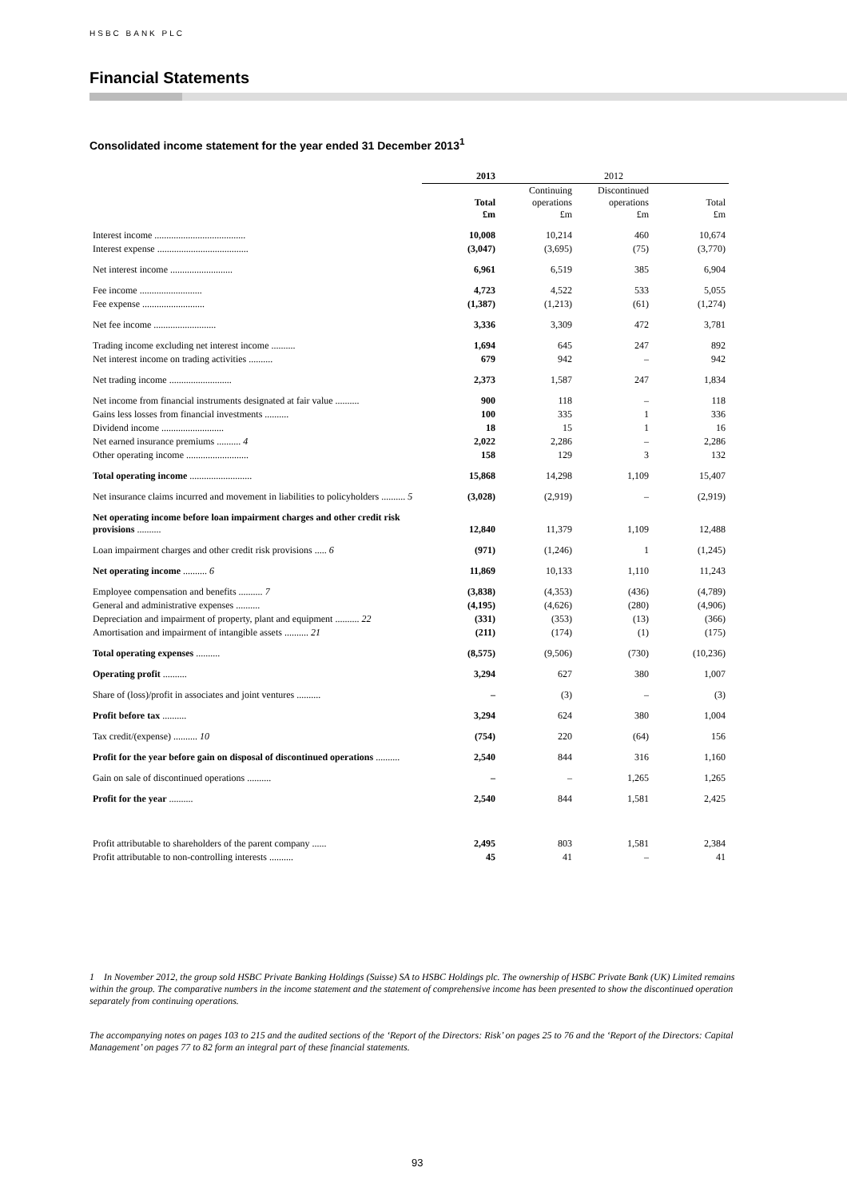HSBC BANK PLC
Financial Statements
Consolidated income statement for the year ended 31 December 2013<sup>1</sup>
| | 2013 | 2012 | | |
| --- | --- | --- | --- | --- |
| | Total £m | Continuing operations £m | Discontinued operations £m | Total £m |
| Interest income ...................................... | 10,008 | 10,214 | 460 | 10,674 |
| Interest expense ...................................... | (3,047) | (3,695) | (75) | (3,770) |
| Net interest income .......................... | 6,961 | 6,519 | 385 | 6,904 |
| Fee income .......................... | 4,723 | 4,522 | 533 | 5,055 |
| Fee expense .......................... | (1,387) | (1,213) | (61) | (1,274) |
| Net fee income .......................... | 3,336 | 3,309 | 472 | 3,781 |
| Trading income excluding net interest income .......... | 1,694 | 645 | 247 | 892 |
| Net interest income on trading activities .......... | 679 | 942 | – | 942 |
| Net trading income .......................... | 2,373 | 1,587 | 247 | 1,834 |
| Net income from financial instruments designated at fair value .......... | 900 | 118 | – | 118 |
| Gains less losses from financial investments .......... | 100 | 335 | 1 | 336 |
| Dividend income .......................... | 18 | 15 | 1 | 16 |
| Net earned insurance premiums .......... 4 | 2,022 | 2,286 | – | 2,286 |
| Other operating income .......................... | 158 | 129 | 3 | 132 |
| Total operating income .......................... | 15,868 | 14,298 | 1,109 | 15,407 |
| Net insurance claims incurred and movement in liabilities to policyholders .......... 5 | (3,028) | (2,919) | – | (2,919) |
| Net operating income before loan impairment charges and other credit risk provisions .......... | 12,840 | 11,379 | 1,109 | 12,488 |
| Loan impairment charges and other credit risk provisions ..... 6 | (971) | (1,246) | 1 | (1,245) |
| Net operating income .......... 6 | 11,869 | 10,133 | 1,110 | 11,243 |
| Employee compensation and benefits .......... 7 | (3,838) | (4,353) | (436) | (4,789) |
| General and administrative expenses .......... | (4,195) | (4,626) | (280) | (4,906) |
| Depreciation and impairment of property, plant and equipment .......... 22 | (331) | (353) | (13) | (366) |
| Amortisation and impairment of intangible assets .......... 21 | (211) | (174) | (1) | (175) |
| Total operating expenses .......... | (8,575) | (9,506) | (730) | (10,236) |
| Operating profit .......... | 3,294 | 627 | 380 | 1,007 |
| Share of (loss)/profit in associates and joint ventures .......... | – | (3) | – | (3) |
| Profit before tax .......... | 3,294 | 624 | 380 | 1,004 |
| Tax credit/(expense) .......... 10 | (754) | 220 | (64) | 156 |
| Profit for the year before gain on disposal of discontinued operations .......... | 2,540 | 844 | 316 | 1,160 |
| Gain on sale of discontinued operations .......... | – | – | 1,265 | 1,265 |
| Profit for the year .......... | 2,540 | 844 | 1,581 | 2,425 |
| Profit attributable to shareholders of the parent company ...... | 2,495 | 803 | 1,581 | 2,384 |
| Profit attributable to non-controlling interests .......... | 45 | 41 | – | 41 |
1 In November 2012, the group sold HSBC Private Banking Holdings (Suisse) SA to HSBC Holdings plc. The ownership of HSBC Private Bank (UK) Limited remains within the group. The comparative numbers in the income statement and the statement of comprehensive income has been presented to show the discontinued operation separately from continuing operations.
The accompanying notes on pages 103 to 215 and the audited sections of the ‘Report of the Directors: Risk’ on pages 25 to 76 and the ‘Report of the Directors: Capital Management’ on pages 77 to 82 form an integral part of these financial statements.
93